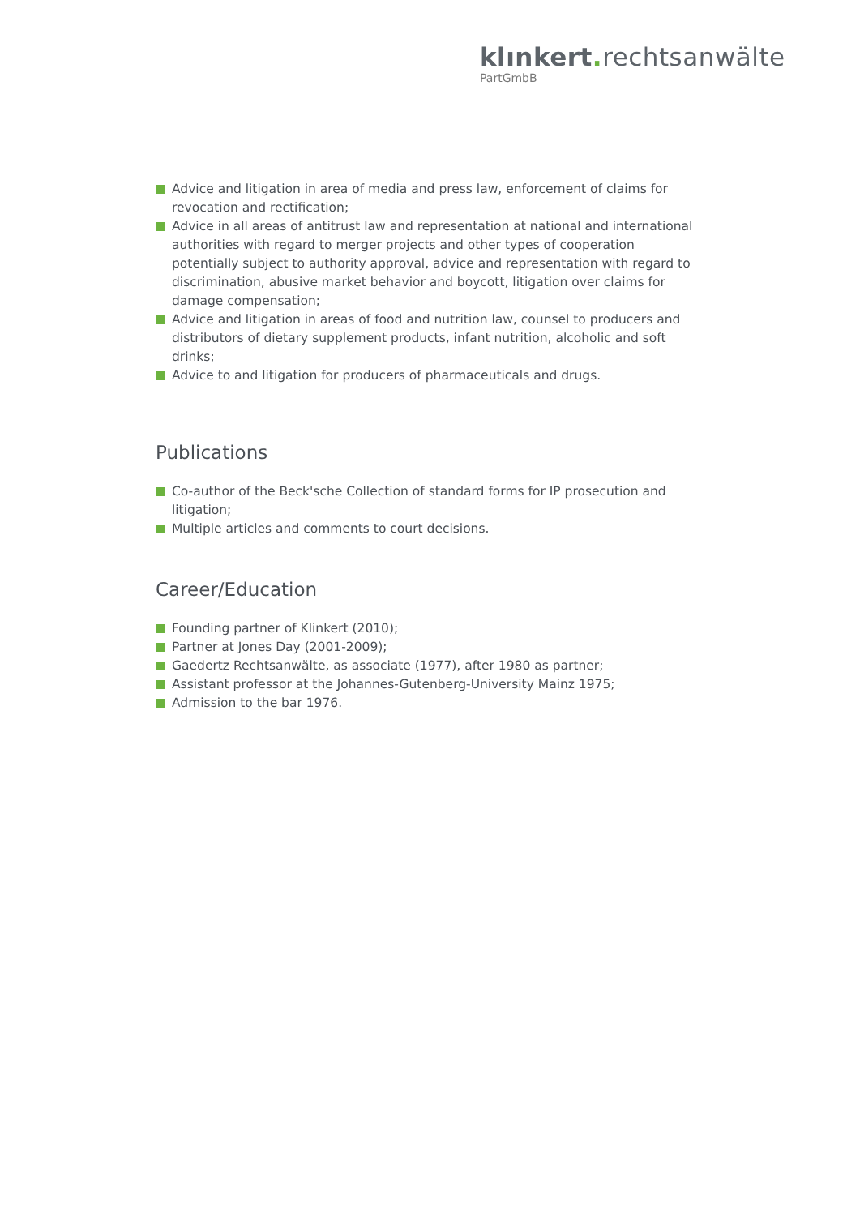klınkert. rechtsanwälte
PartGmbB
Advice and litigation in area of media and press law, enforcement of claims for revocation and rectification;
Advice in all areas of antitrust law and representation at national and international authorities with regard to merger projects and other types of cooperation potentially subject to authority approval, advice and representation with regard to discrimination, abusive market behavior and boycott, litigation over claims for damage compensation;
Advice and litigation in areas of food and nutrition law, counsel to producers and distributors of dietary supplement products, infant nutrition, alcoholic and soft drinks;
Advice to and litigation for producers of pharmaceuticals and drugs.
Publications
Co-author of the Beck'sche Collection of standard forms for IP prosecution and litigation;
Multiple articles and comments to court decisions.
Career/Education
Founding partner of Klinkert (2010);
Partner at Jones Day (2001-2009);
Gaedertz Rechtsanwälte, as associate (1977), after 1980 as partner;
Assistant professor at the Johannes-Gutenberg-University Mainz 1975;
Admission to the bar 1976.